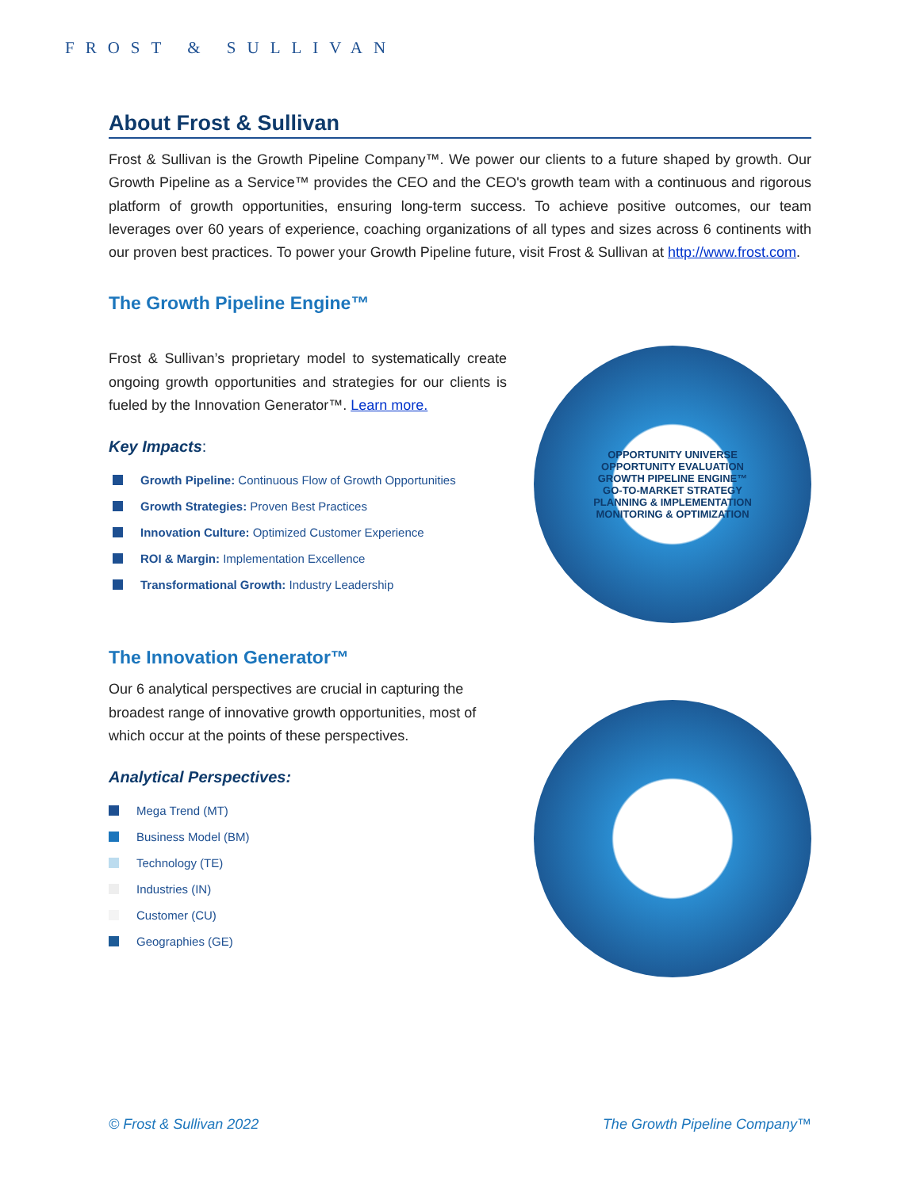FROST & SULLIVAN
About Frost & Sullivan
Frost & Sullivan is the Growth Pipeline Company™. We power our clients to a future shaped by growth. Our Growth Pipeline as a Service™ provides the CEO and the CEO's growth team with a continuous and rigorous platform of growth opportunities, ensuring long-term success. To achieve positive outcomes, our team leverages over 60 years of experience, coaching organizations of all types and sizes across 6 continents with our proven best practices. To power your Growth Pipeline future, visit Frost & Sullivan at http://www.frost.com.
The Growth Pipeline Engine™
Frost & Sullivan’s proprietary model to systematically create ongoing growth opportunities and strategies for our clients is fueled by the Innovation Generator™. Learn more.
Key Impacts:
Growth Pipeline: Continuous Flow of Growth Opportunities
Growth Strategies: Proven Best Practices
Innovation Culture: Optimized Customer Experience
ROI & Margin: Implementation Excellence
Transformational Growth: Industry Leadership
OPPORTUNITY UNIVERSE
OPPORTUNITY EVALUATION
GROWTH PIPELINE ENGINE™
GO-TO-MARKET STRATEGY
PLANNING & IMPLEMENTATION
MONITORING & OPTIMIZATION
The Innovation Generator™
Our 6 analytical perspectives are crucial in capturing the broadest range of innovative growth opportunities, most of which occur at the points of these perspectives.
Analytical Perspectives:
Mega Trend (MT)
Business Model (BM)
Technology (TE)
Industries (IN)
Customer (CU)
Geographies (GE)
© Frost & Sullivan 2022 The Growth Pipeline Company™